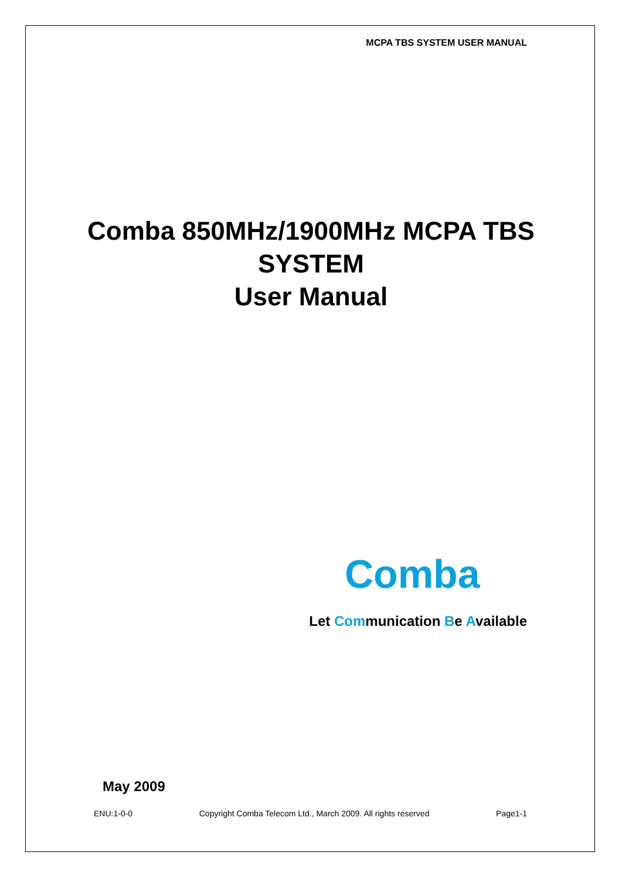MCPA TBS SYSTEM USER MANUAL
Comba 850MHz/1900MHz MCPA TBS
SYSTEM
User Manual
Comba
Let Communication Be Available
May 2009
ENU:1-0-0 Copyright Comba Telecom Ltd., March 2009. All rights reserved Page1-1